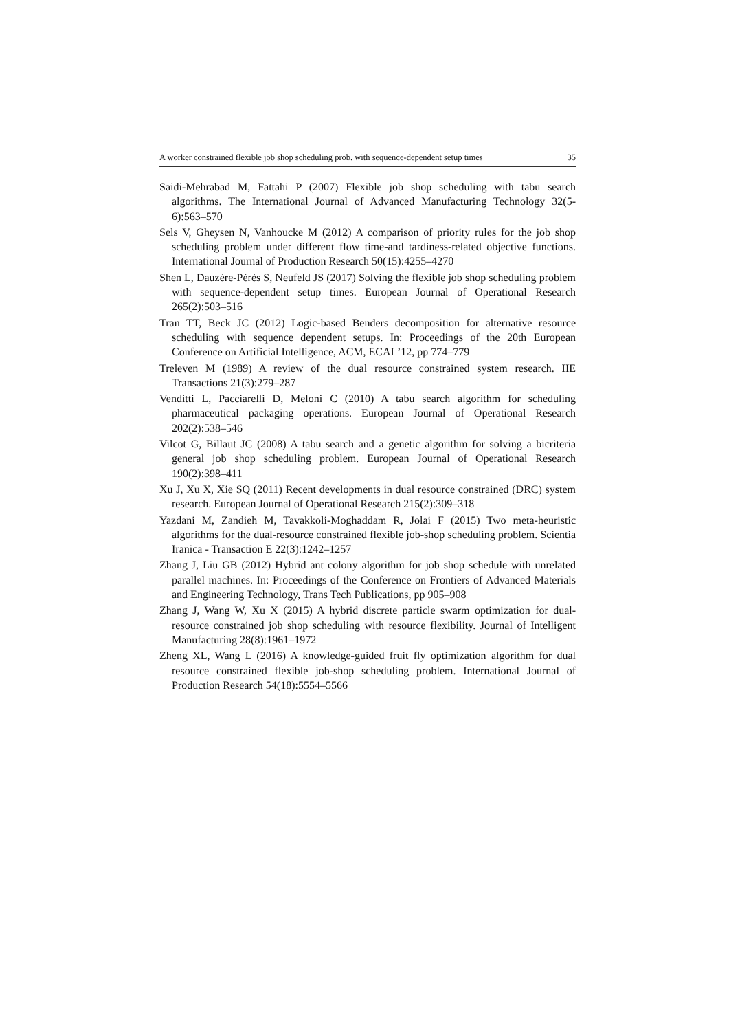A worker constrained flexible job shop scheduling prob. with sequence-dependent setup times 35
Saidi-Mehrabad M, Fattahi P (2007) Flexible job shop scheduling with tabu search algorithms. The International Journal of Advanced Manufacturing Technology 32(5-6):563–570
Sels V, Gheysen N, Vanhoucke M (2012) A comparison of priority rules for the job shop scheduling problem under different flow time-and tardiness-related objective functions. International Journal of Production Research 50(15):4255–4270
Shen L, Dauzère-Pérès S, Neufeld JS (2017) Solving the flexible job shop scheduling problem with sequence-dependent setup times. European Journal of Operational Research 265(2):503–516
Tran TT, Beck JC (2012) Logic-based Benders decomposition for alternative resource scheduling with sequence dependent setups. In: Proceedings of the 20th European Conference on Artificial Intelligence, ACM, ECAI ’12, pp 774–779
Treleven M (1989) A review of the dual resource constrained system research. IIE Transactions 21(3):279–287
Venditti L, Pacciarelli D, Meloni C (2010) A tabu search algorithm for scheduling pharmaceutical packaging operations. European Journal of Operational Research 202(2):538–546
Vilcot G, Billaut JC (2008) A tabu search and a genetic algorithm for solving a bicriteria general job shop scheduling problem. European Journal of Operational Research 190(2):398–411
Xu J, Xu X, Xie SQ (2011) Recent developments in dual resource constrained (DRC) system research. European Journal of Operational Research 215(2):309–318
Yazdani M, Zandieh M, Tavakkoli-Moghaddam R, Jolai F (2015) Two meta-heuristic algorithms for the dual-resource constrained flexible job-shop scheduling problem. Scientia Iranica - Transaction E 22(3):1242–1257
Zhang J, Liu GB (2012) Hybrid ant colony algorithm for job shop schedule with unrelated parallel machines. In: Proceedings of the Conference on Frontiers of Advanced Materials and Engineering Technology, Trans Tech Publications, pp 905–908
Zhang J, Wang W, Xu X (2015) A hybrid discrete particle swarm optimization for dual-resource constrained job shop scheduling with resource flexibility. Journal of Intelligent Manufacturing 28(8):1961–1972
Zheng XL, Wang L (2016) A knowledge-guided fruit fly optimization algorithm for dual resource constrained flexible job-shop scheduling problem. International Journal of Production Research 54(18):5554–5566